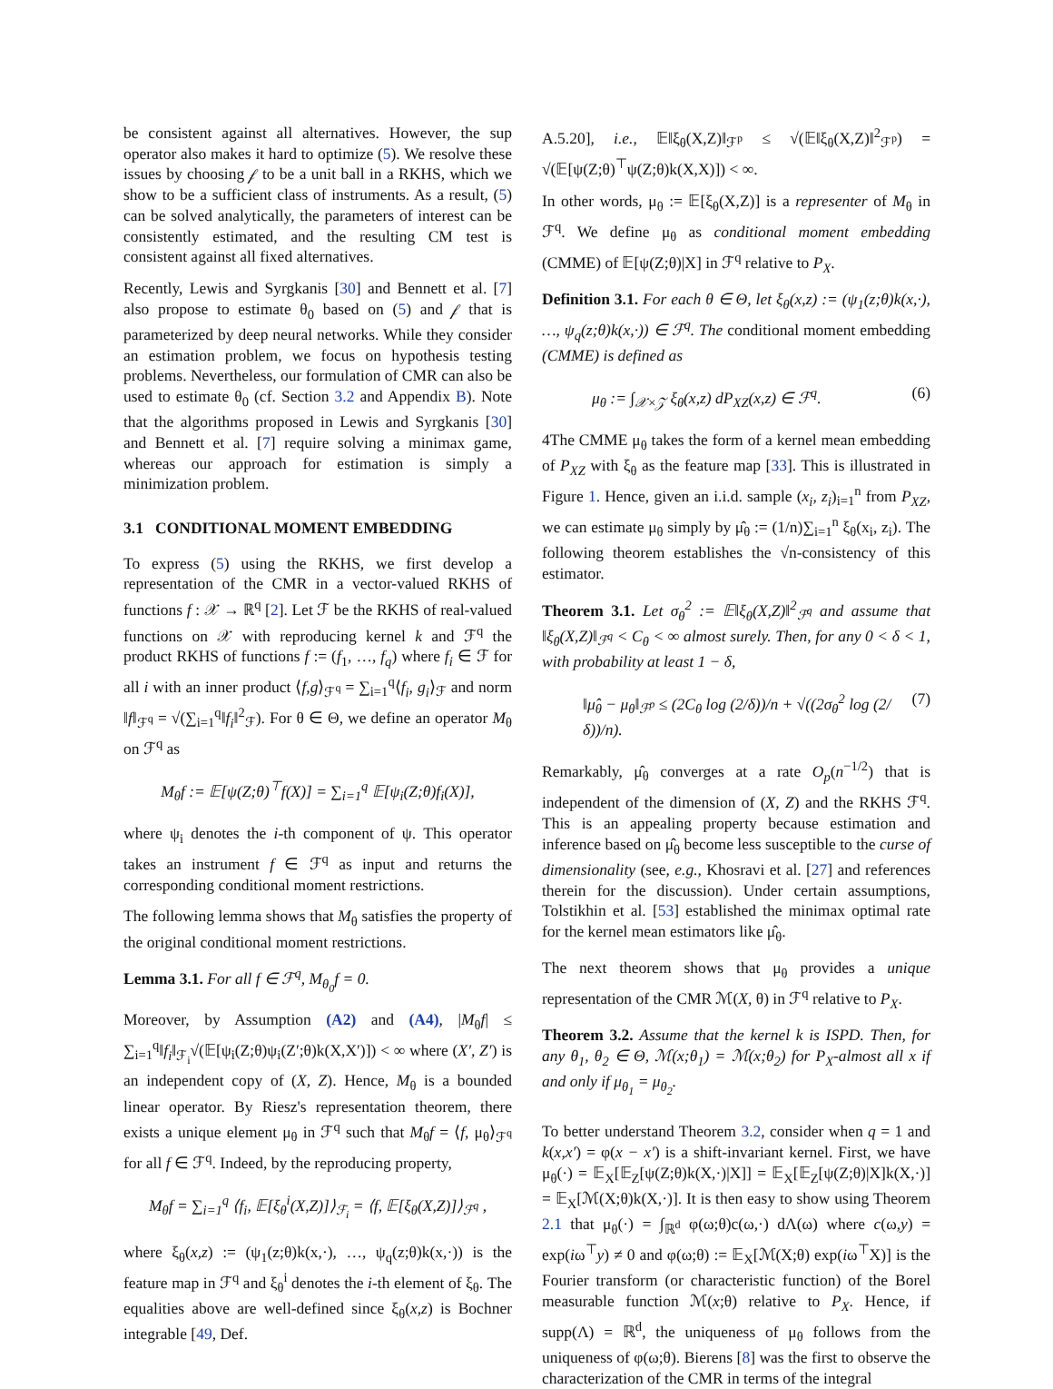be consistent against all alternatives. However, the sup operator also makes it hard to optimize (5). We resolve these issues by choosing 𝒻 to be a unit ball in a RKHS, which we show to be a sufficient class of instruments. As a result, (5) can be solved analytically, the parameters of interest can be consistently estimated, and the resulting CM test is consistent against all fixed alternatives.
Recently, Lewis and Syrgkanis [30] and Bennett et al. [7] also propose to estimate θ<sub>0</sub> based on (5) and 𝒻 that is parameterized by deep neural networks. While they consider an estimation problem, we focus on hypothesis testing problems. Nevertheless, our formulation of CMR can also be used to estimate θ<sub>0</sub> (cf. Section 3.2 and Appendix B). Note that the algorithms proposed in Lewis and Syrgkanis [30] and Bennett et al. [7] require solving a minimax game, whereas our approach for estimation is simply a minimization problem.
3.1 CONDITIONAL MOMENT EMBEDDING
To express (5) using the RKHS, we first develop a representation of the CMR in a vector-valued RKHS of functions f : 𝒳 → ℝ<sup>q</sup> [2]. Let ℱ be the RKHS of real-valued functions on 𝒳 with reproducing kernel k and ℱ<sup>q</sup> the product RKHS of functions f := (f<sub>1</sub>, …, f<sub>q</sub>) where f<sub>i</sub> ∈ ℱ for all i with an inner product ⟨f,g⟩<sub>ℱ<sup>q</sup></sub> = ∑<sub>i=1</sub><sup>q</sup>⟨f<sub>i</sub>, g<sub>i</sub>⟩<sub>ℱ</sub> and norm ‖f‖<sub>ℱ<sup>q</sup></sub> = √(∑<sub>i=1</sub><sup>q</sup>‖f<sub>i</sub>‖<sup>2</sup><sub>ℱ</sub>). For θ ∈ Θ, we define an operator M<sub>θ</sub> on ℱ<sup>q</sup> as
M<sub>θ</sub>f := 𝔼[ψ(Z;θ)<sup>⊤</sup>f(X)] = ∑<sub>i=1</sub><sup>q</sup> 𝔼[ψ<sub>i</sub>(Z;θ)f<sub>i</sub>(X)],
where ψ<sub>i</sub> denotes the i-th component of ψ. This operator takes an instrument f ∈ ℱ<sup>q</sup> as input and returns the corresponding conditional moment restrictions.
The following lemma shows that M<sub>θ</sub> satisfies the property of the original conditional moment restrictions.
Lemma 3.1. For all f ∈ ℱ<sup>q</sup>, M<sub>θ<sub>0</sub></sub>f = 0.
Moreover, by Assumption (A2) and (A4), |M<sub>θ</sub>f| ≤ ∑<sub>i=1</sub><sup>q</sup>‖f<sub>i</sub>‖<sub>ℱ<sub>i</sub></sub>√(𝔼[ψ<sub>i</sub>(Z;θ)ψ<sub>i</sub>(Z′;θ)k(X,X′)]) < ∞ where (X′, Z′) is an independent copy of (X, Z). Hence, M<sub>θ</sub> is a bounded linear operator. By Riesz's representation theorem, there exists a unique element μ<sub>θ</sub> in ℱ<sup>q</sup> such that M<sub>θ</sub>f = ⟨f, μ<sub>θ</sub>⟩<sub>ℱ<sup>q</sup></sub> for all f ∈ ℱ<sup>q</sup>. Indeed, by the reproducing property,
M<sub>θ</sub>f = ∑<sub>i=1</sub><sup>q</sup> ⟨f<sub>i</sub>, 𝔼[ξ<sub>θ</sub><sup>i</sup>(X,Z)]⟩<sub>ℱ<sub>i</sub></sub> = ⟨f, 𝔼[ξ<sub>θ</sub>(X,Z)]⟩<sub>ℱ<sup>q</sup></sub> ,
where ξ<sub>θ</sub>(x,z) := (ψ<sub>1</sub>(z;θ)k(x,·), …, ψ<sub>q</sub>(z;θ)k(x,·)) is the feature map in ℱ<sup>q</sup> and ξ<sub>θ</sub><sup>i</sup> denotes the i-th element of ξ<sub>θ</sub>. The equalities above are well-defined since ξ<sub>θ</sub>(x,z) is Bochner integrable [49, Def.
A.5.20], i.e., 𝔼‖ξ<sub>θ</sub>(X,Z)‖<sub>ℱ<sup>p</sup></sub> ≤ √(𝔼‖ξ<sub>θ</sub>(X,Z)‖<sup>2</sup><sub>ℱ<sup>p</sup></sub>) = √(𝔼[ψ(Z;θ)<sup>⊤</sup>ψ(Z;θ)k(X,X)]) < ∞.
In other words, μ<sub>θ</sub> := 𝔼[ξ<sub>θ</sub>(X,Z)] is a representer of M<sub>θ</sub> in ℱ<sup>q</sup>. We define μ<sub>θ</sub> as conditional moment embedding (CMME) of 𝔼[ψ(Z;θ)|X] in ℱ<sup>q</sup> relative to P<sub>X</sub>.
Definition 3.1. For each θ ∈ Θ, let ξ<sub>θ</sub>(x,z) := (ψ<sub>1</sub>(z;θ)k(x,·), …, ψ<sub>q</sub>(z;θ)k(x,·)) ∈ ℱ<sup>q</sup>. The conditional moment embedding (CMME) is defined as
μ<sub>θ</sub> := ∫<sub>𝒳×𝒵</sub> ξ<sub>θ</sub>(x,z) dP<sub>XZ</sub>(x,z) ∈ ℱ<sup>q</sup>. (6)
4The CMME μ<sub>θ</sub> takes the form of a kernel mean embedding of P<sub>XZ</sub> with ξ<sub>θ</sub> as the feature map [33]. This is illustrated in Figure 1. Hence, given an i.i.d. sample (x<sub>i</sub>, z<sub>i</sub>)<sub>i=1</sub><sup>n</sup> from P<sub>XZ</sub>, we can estimate μ<sub>θ</sub> simply by μ̂<sub>θ</sub> := (1/n)∑<sub>i=1</sub><sup>n</sup> ξ<sub>θ</sub>(x<sub>i</sub>, z<sub>i</sub>). The following theorem establishes the √n-consistency of this estimator.
Theorem 3.1. Let σ<sub>θ</sub><sup>2</sup> := 𝔼‖ξ<sub>θ</sub>(X,Z)‖<sup>2</sup><sub>ℱ<sup>q</sup></sub> and assume that ‖ξ<sub>θ</sub>(X,Z)‖<sub>ℱ<sup>q</sup></sub> < C<sub>θ</sub> < ∞ almost surely. Then, for any 0 < δ < 1, with probability at least 1 − δ,
‖μ̂<sub>θ</sub> − μ<sub>θ</sub>‖<sub>ℱ<sup>p</sup></sub> ≤ (2C<sub>θ</sub> log (2/δ))/n + √((2σ<sub>θ</sub><sup>2</sup> log (2/δ))/n). (7)
Remarkably, μ̂<sub>θ</sub> converges at a rate O<sub>p</sub>(n<sup>−1/2</sup>) that is independent of the dimension of (X, Z) and the RKHS ℱ<sup>q</sup>. This is an appealing property because estimation and inference based on μ̂<sub>θ</sub> become less susceptible to the curse of dimensionality (see, e.g., Khosravi et al. [27] and references therein for the discussion). Under certain assumptions, Tolstikhin et al. [53] established the minimax optimal rate for the kernel mean estimators like μ̂<sub>θ</sub>.
The next theorem shows that μ<sub>θ</sub> provides a unique representation of the CMR ℳ(X, θ) in ℱ<sup>q</sup> relative to P<sub>X</sub>.
Theorem 3.2. Assume that the kernel k is ISPD. Then, for any θ<sub>1</sub>, θ<sub>2</sub> ∈ Θ, ℳ(x;θ<sub>1</sub>) = ℳ(x;θ<sub>2</sub>) for P<sub>X</sub>-almost all x if and only if μ<sub>θ<sub>1</sub></sub> = μ<sub>θ<sub>2</sub></sub>.
To better understand Theorem 3.2, consider when q = 1 and k(x,x′) = φ(x − x′) is a shift-invariant kernel. First, we have μ<sub>θ</sub>(·) = 𝔼<sub>X</sub>[𝔼<sub>Z</sub>[ψ(Z;θ)k(X,·)|X]] = 𝔼<sub>X</sub>[𝔼<sub>Z</sub>[ψ(Z;θ)|X]k(X,·)] = 𝔼<sub>X</sub>[ℳ(X;θ)k(X,·)]. It is then easy to show using Theorem 2.1 that μ<sub>θ</sub>(·) = ∫<sub>ℝ<sup>d</sup></sub> φ(ω;θ)c(ω,·) dΛ(ω) where c(ω,y) = exp(iω<sup>⊤</sup>y) ≠ 0 and φ(ω;θ) := 𝔼<sub>X</sub>[ℳ(X;θ) exp(iω<sup>⊤</sup>X)] is the Fourier transform (or characteristic function) of the Borel measurable function ℳ(x;θ) relative to P<sub>X</sub>. Hence, if supp(Λ) = ℝ<sup>d</sup>, the uniqueness of μ<sub>θ</sub> follows from the uniqueness of φ(ω;θ). Bierens [8] was the first to observe the characterization of the CMR in terms of the integral